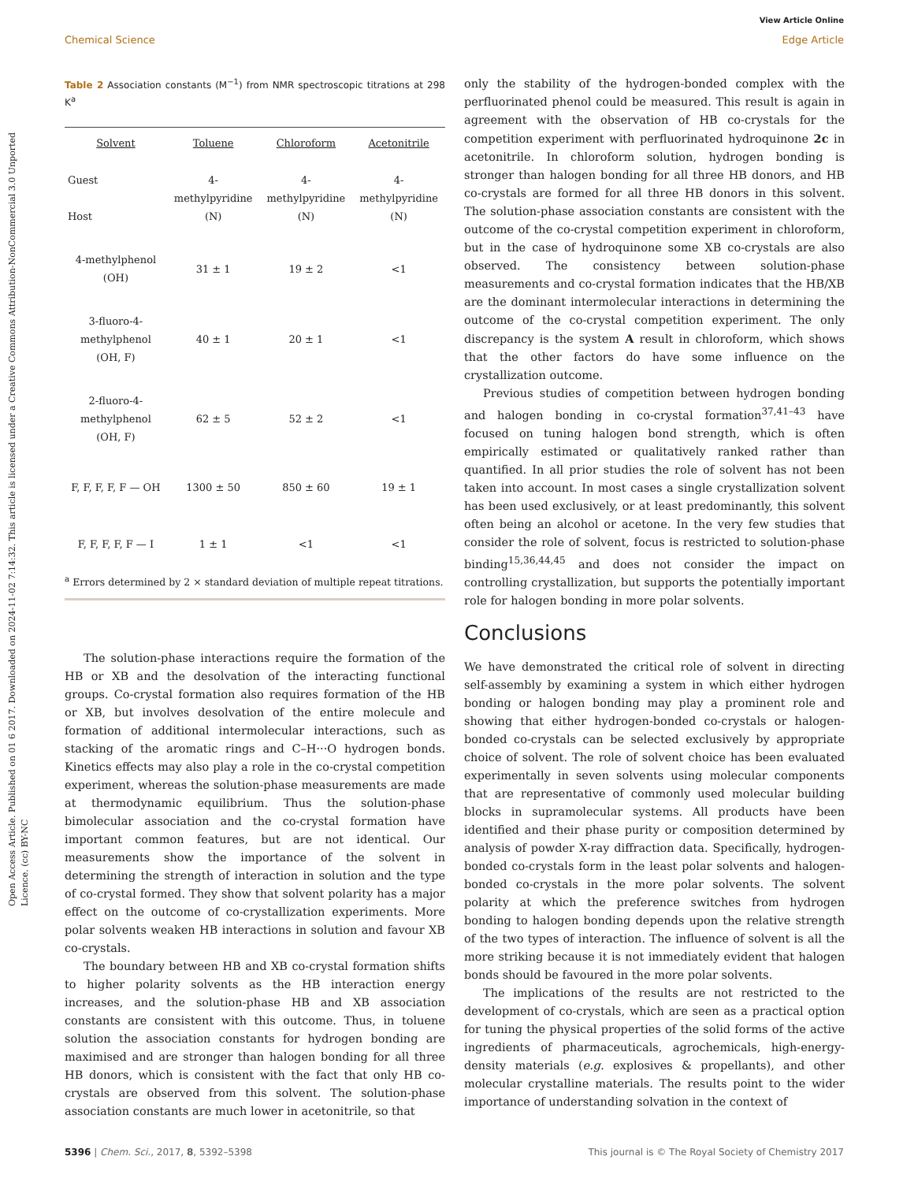Open Access Article. Published on 01 6 2017. Downloaded on 2024-11-02 7:14:32. This article is licensed under a Creative Commons Attribution-NonCommercial 3.0 Unported Licence. (cc) BY-NC
View Article Online
Chemical Science Edge Article
Table 2 Association constants (M<sup>−1</sup>) from NMR spectroscopic titrations at 298 K<sup>a</sup>
| Solvent | Toluene | Chloroform | Acetonitrile |
| --- | --- | --- | --- |
| Guest Host | 4-methylpyridine (N) | 4-methylpyridine (N) | 4-methylpyridine (N) |
| 4-methylphenol (OH) | 31 ± 1 | 19 ± 2 | <1 |
| 3-fluoro-4-methylphenol (OH, F) | 40 ± 1 | 20 ± 1 | <1 |
| 2-fluoro-4-methylphenol (OH, F) | 62 ± 5 | 52 ± 2 | <1 |
| F, F, F, F, F — OH | 1300 ± 50 | 850 ± 60 | 19 ± 1 |
| F, F, F, F, F — I | 1 ± 1 | <1 | <1 |
<sup>a</sup> Errors determined by 2 × standard deviation of multiple repeat titrations.
The solution-phase interactions require the formation of the HB or XB and the desolvation of the interacting functional groups. Co-crystal formation also requires formation of the HB or XB, but involves desolvation of the entire molecule and formation of additional intermolecular interactions, such as stacking of the aromatic rings and C–H···O hydrogen bonds. Kinetics effects may also play a role in the co-crystal competition experiment, whereas the solution-phase measurements are made at thermodynamic equilibrium. Thus the solution-phase bimolecular association and the co-crystal formation have important common features, but are not identical. Our measurements show the importance of the solvent in determining the strength of interaction in solution and the type of co-crystal formed. They show that solvent polarity has a major effect on the outcome of co-crystallization experiments. More polar solvents weaken HB interactions in solution and favour XB co-crystals.
The boundary between HB and XB co-crystal formation shifts to higher polarity solvents as the HB interaction energy increases, and the solution-phase HB and XB association constants are consistent with this outcome. Thus, in toluene solution the association constants for hydrogen bonding are maximised and are stronger than halogen bonding for all three HB donors, which is consistent with the fact that only HB co-crystals are observed from this solvent. The solution-phase association constants are much lower in acetonitrile, so that
only the stability of the hydrogen-bonded complex with the perfluorinated phenol could be measured. This result is again in agreement with the observation of HB co-crystals for the competition experiment with perfluorinated hydroquinone 2c in acetonitrile. In chloroform solution, hydrogen bonding is stronger than halogen bonding for all three HB donors, and HB co-crystals are formed for all three HB donors in this solvent. The solution-phase association constants are consistent with the outcome of the co-crystal competition experiment in chloroform, but in the case of hydroquinone some XB co-crystals are also observed. The consistency between solution-phase measurements and co-crystal formation indicates that the HB/XB are the dominant intermolecular interactions in determining the outcome of the co-crystal competition experiment. The only discrepancy is the system A result in chloroform, which shows that the other factors do have some influence on the crystallization outcome.
Previous studies of competition between hydrogen bonding and halogen bonding in co-crystal formation<sup>37,41–43</sup> have focused on tuning halogen bond strength, which is often empirically estimated or qualitatively ranked rather than quantified. In all prior studies the role of solvent has not been taken into account. In most cases a single crystallization solvent has been used exclusively, or at least predominantly, this solvent often being an alcohol or acetone. In the very few studies that consider the role of solvent, focus is restricted to solution-phase binding<sup>15,36,44,45</sup> and does not consider the impact on controlling crystallization, but supports the potentially important role for halogen bonding in more polar solvents.
Conclusions
We have demonstrated the critical role of solvent in directing self-assembly by examining a system in which either hydrogen bonding or halogen bonding may play a prominent role and showing that either hydrogen-bonded co-crystals or halogen-bonded co-crystals can be selected exclusively by appropriate choice of solvent. The role of solvent choice has been evaluated experimentally in seven solvents using molecular components that are representative of commonly used molecular building blocks in supramolecular systems. All products have been identified and their phase purity or composition determined by analysis of powder X-ray diffraction data. Specifically, hydrogen-bonded co-crystals form in the least polar solvents and halogen-bonded co-crystals in the more polar solvents. The solvent polarity at which the preference switches from hydrogen bonding to halogen bonding depends upon the relative strength of the two types of interaction. The influence of solvent is all the more striking because it is not immediately evident that halogen bonds should be favoured in the more polar solvents.
The implications of the results are not restricted to the development of co-crystals, which are seen as a practical option for tuning the physical properties of the solid forms of the active ingredients of pharmaceuticals, agrochemicals, high-energy-density materials (e.g. explosives & propellants), and other molecular crystalline materials. The results point to the wider importance of understanding solvation in the context of
5396 | Chem. Sci., 2017, 8, 5392–5398 This journal is © The Royal Society of Chemistry 2017